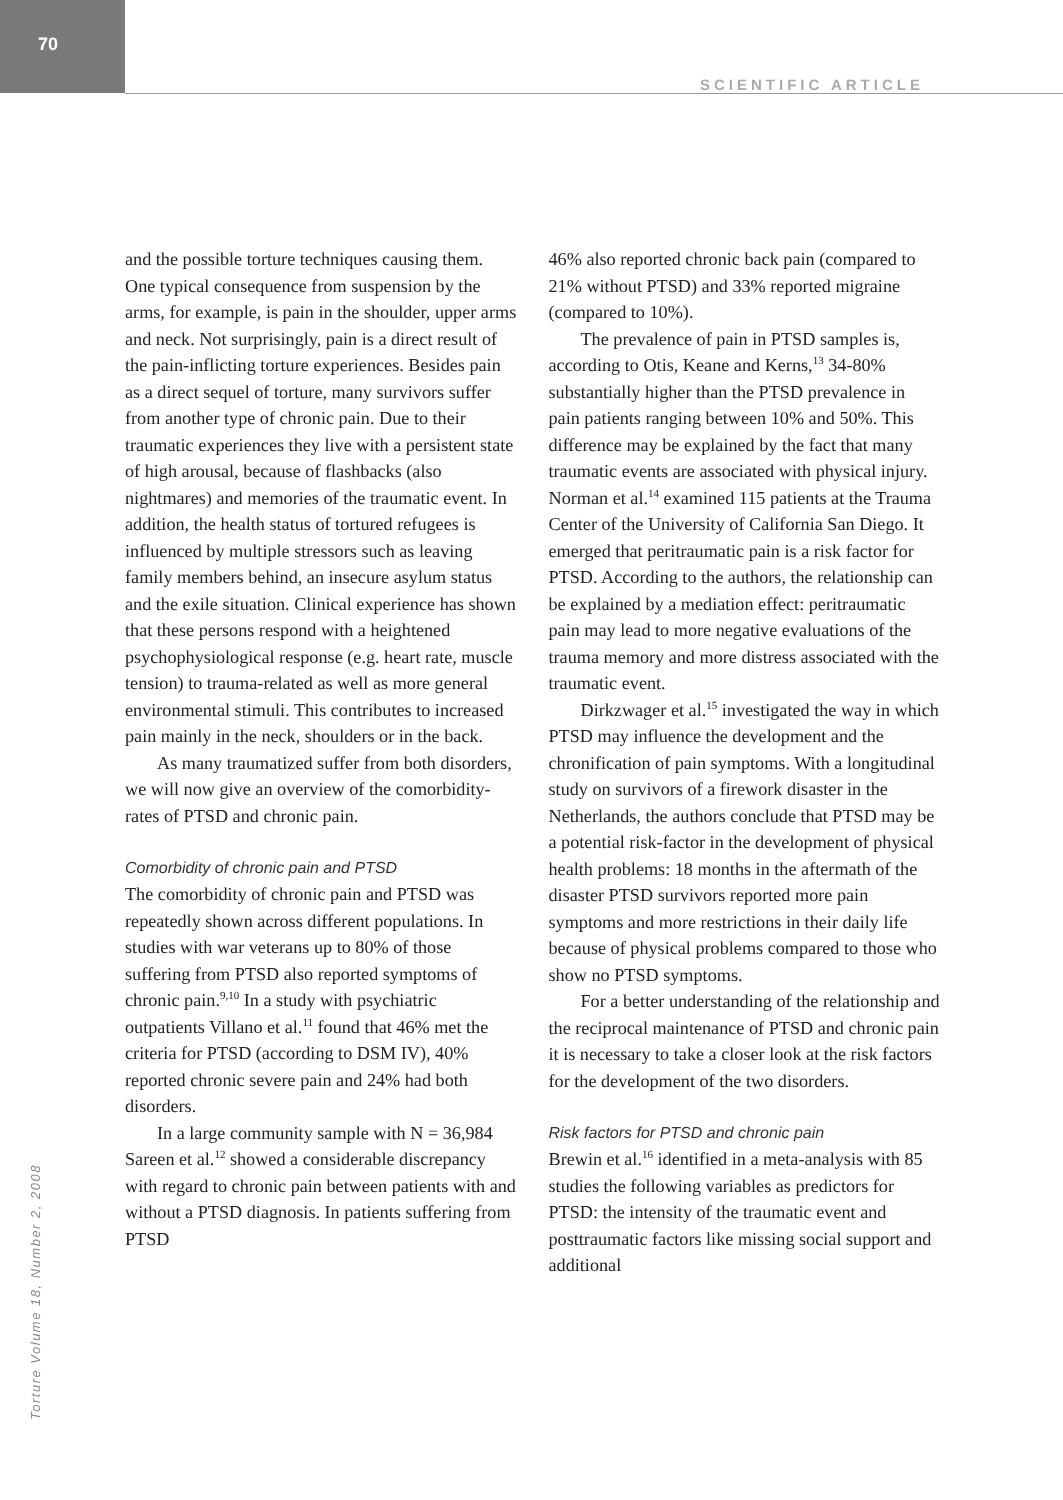70
SCIENTIFIC ARTICLE
and the possible torture techniques causing them. One typical consequence from suspension by the arms, for example, is pain in the shoulder, upper arms and neck. Not surprisingly, pain is a direct result of the pain-inflicting torture experiences. Besides pain as a direct sequel of torture, many survivors suffer from another type of chronic pain. Due to their traumatic experiences they live with a persistent state of high arousal, because of flashbacks (also nightmares) and memories of the traumatic event. In addition, the health status of tortured refugees is influenced by multiple stressors such as leaving family members behind, an insecure asylum status and the exile situation. Clinical experience has shown that these persons respond with a heightened psychophysiological response (e.g. heart rate, muscle tension) to trauma-related as well as more general environmental stimuli. This contributes to increased pain mainly in the neck, shoulders or in the back.
As many traumatized suffer from both disorders, we will now give an overview of the comorbidity-rates of PTSD and chronic pain.
Comorbidity of chronic pain and PTSD
The comorbidity of chronic pain and PTSD was repeatedly shown across different populations. In studies with war veterans up to 80% of those suffering from PTSD also reported symptoms of chronic pain.<sup>9,10</sup> In a study with psychiatric outpatients Villano et al.<sup>11</sup> found that 46% met the criteria for PTSD (according to DSM IV), 40% reported chronic severe pain and 24% had both disorders.
In a large community sample with N = 36,984 Sareen et al.<sup>12</sup> showed a considerable discrepancy with regard to chronic pain between patients with and without a PTSD diagnosis. In patients suffering from PTSD
46% also reported chronic back pain (compared to 21% without PTSD) and 33% reported migraine (compared to 10%).
The prevalence of pain in PTSD samples is, according to Otis, Keane and Kerns,<sup>13</sup> 34-80% substantially higher than the PTSD prevalence in pain patients ranging between 10% and 50%. This difference may be explained by the fact that many traumatic events are associated with physical injury. Norman et al.<sup>14</sup> examined 115 patients at the Trauma Center of the University of California San Diego. It emerged that peritraumatic pain is a risk factor for PTSD. According to the authors, the relationship can be explained by a mediation effect: peritraumatic pain may lead to more negative evaluations of the trauma memory and more distress associated with the traumatic event.
Dirkzwager et al.<sup>15</sup> investigated the way in which PTSD may influence the development and the chronification of pain symptoms. With a longitudinal study on survivors of a firework disaster in the Netherlands, the authors conclude that PTSD may be a potential risk-factor in the development of physical health problems: 18 months in the aftermath of the disaster PTSD survivors reported more pain symptoms and more restrictions in their daily life because of physical problems compared to those who show no PTSD symptoms.
For a better understanding of the relationship and the reciprocal maintenance of PTSD and chronic pain it is necessary to take a closer look at the risk factors for the development of the two disorders.
Risk factors for PTSD and chronic pain
Brewin et al.<sup>16</sup> identified in a meta-analysis with 85 studies the following variables as predictors for PTSD: the intensity of the traumatic event and posttraumatic factors like missing social support and additional
Torture Volume 18, Number 2, 2008